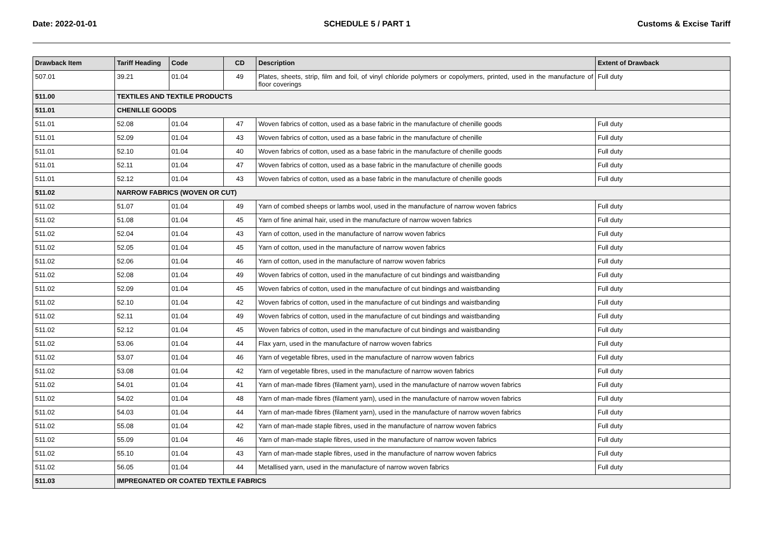Date: 2022-01-01 SCHEDULE 5 / PART 1 Customs & Excise Tariff
| Drawback Item | Tariff Heading | Code | CD | Description | Extent of Drawback |
| --- | --- | --- | --- | --- | --- |
| 507.01 | 39.21 | 01.04 | 49 | Plates, sheets, strip, film and foil, of vinyl chloride polymers or copolymers, printed, used in the manufacture of floor coverings | Full duty |
| 511.00 | TEXTILES AND TEXTILE PRODUCTS | | | | |
| 511.01 | CHENILLE GOODS | | | | |
| 511.01 | 52.08 | 01.04 | 47 | Woven fabrics of cotton, used as a base fabric in the manufacture of chenille goods | Full duty |
| 511.01 | 52.09 | 01.04 | 43 | Woven fabrics of cotton, used as a base fabric in the manufacture of chenille | Full duty |
| 511.01 | 52.10 | 01.04 | 40 | Woven fabrics of cotton, used as a base fabric in the manufacture of chenille goods | Full duty |
| 511.01 | 52.11 | 01.04 | 47 | Woven fabrics of cotton, used as a base fabric in the manufacture of chenille goods | Full duty |
| 511.01 | 52.12 | 01.04 | 43 | Woven fabrics of cotton, used as a base fabric in the manufacture of chenille goods | Full duty |
| 511.02 | NARROW FABRICS (WOVEN OR CUT) | | | | |
| 511.02 | 51.07 | 01.04 | 49 | Yarn of combed sheeps or lambs wool, used in the manufacture of narrow woven fabrics | Full duty |
| 511.02 | 51.08 | 01.04 | 45 | Yarn of fine animal hair, used in the manufacture of narrow woven fabrics | Full duty |
| 511.02 | 52.04 | 01.04 | 43 | Yarn of cotton, used in the manufacture of narrow woven fabrics | Full duty |
| 511.02 | 52.05 | 01.04 | 45 | Yarn of cotton, used in the manufacture of narrow woven fabrics | Full duty |
| 511.02 | 52.06 | 01.04 | 46 | Yarn of cotton, used in the manufacture of narrow woven fabrics | Full duty |
| 511.02 | 52.08 | 01.04 | 49 | Woven fabrics of cotton, used in the manufacture of cut bindings and waistbanding | Full duty |
| 511.02 | 52.09 | 01.04 | 45 | Woven fabrics of cotton, used in the manufacture of cut bindings and waistbanding | Full duty |
| 511.02 | 52.10 | 01.04 | 42 | Woven fabrics of cotton, used in the manufacture of cut bindings and waistbanding | Full duty |
| 511.02 | 52.11 | 01.04 | 49 | Woven fabrics of cotton, used in the manufacture of cut bindings and waistbanding | Full duty |
| 511.02 | 52.12 | 01.04 | 45 | Woven fabrics of cotton, used in the manufacture of cut bindings and waistbanding | Full duty |
| 511.02 | 53.06 | 01.04 | 44 | Flax yarn, used in the manufacture of narrow woven fabrics | Full duty |
| 511.02 | 53.07 | 01.04 | 46 | Yarn of vegetable fibres, used in the manufacture of narrow woven fabrics | Full duty |
| 511.02 | 53.08 | 01.04 | 42 | Yarn of vegetable fibres, used in the manufacture of narrow woven fabrics | Full duty |
| 511.02 | 54.01 | 01.04 | 41 | Yarn of man-made fibres (filament yarn), used in the manufacture of narrow woven fabrics | Full duty |
| 511.02 | 54.02 | 01.04 | 48 | Yarn of man-made fibres (filament yarn), used in the manufacture of narrow woven fabrics | Full duty |
| 511.02 | 54.03 | 01.04 | 44 | Yarn of man-made fibres (filament yarn), used in the manufacture of narrow woven fabrics | Full duty |
| 511.02 | 55.08 | 01.04 | 42 | Yarn of man-made staple fibres, used in the manufacture of narrow woven fabrics | Full duty |
| 511.02 | 55.09 | 01.04 | 46 | Yarn of man-made staple fibres, used in the manufacture of narrow woven fabrics | Full duty |
| 511.02 | 55.10 | 01.04 | 43 | Yarn of man-made staple fibres, used in the manufacture of narrow woven fabrics | Full duty |
| 511.02 | 56.05 | 01.04 | 44 | Metallised yarn, used in the manufacture of narrow woven fabrics | Full duty |
| 511.03 | IMPREGNATED OR COATED TEXTILE FABRICS | | | | |